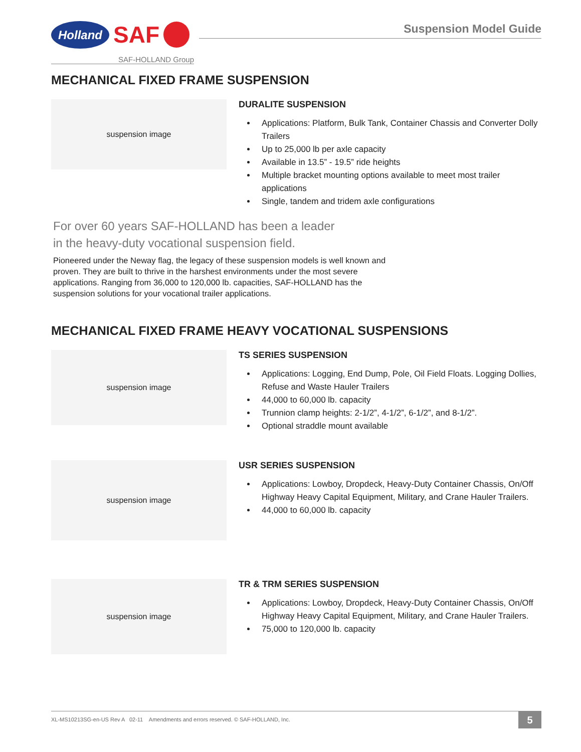Holland
SAF
SAF-HOLLAND Group
Suspension Model Guide
MECHANICAL FIXED FRAME SUSPENSION
suspension image
DURALITE SUSPENSION
Applications: Platform, Bulk Tank, Container Chassis and Converter Dolly Trailers
Up to 25,000 lb per axle capacity
Available in 13.5” - 19.5” ride heights
Multiple bracket mounting options available to meet most trailer applications
Single, tandem and tridem axle configurations
For over 60 years SAF-HOLLAND has been a leader
in the heavy-duty vocational suspension field.
Pioneered under the Neway flag, the legacy of these suspension models is well known and proven. They are built to thrive in the harshest environments under the most severe applications. Ranging from 36,000 to 120,000 lb. capacities, SAF-HOLLAND has the suspension solutions for your vocational trailer applications.
MECHANICAL FIXED FRAME HEAVY VOCATIONAL SUSPENSIONS
suspension image
TS SERIES SUSPENSION
Applications: Logging, End Dump, Pole, Oil Field Floats. Logging Dollies, Refuse and Waste Hauler Trailers
44,000 to 60,000 lb. capacity
Trunnion clamp heights: 2-1/2”, 4-1/2”, 6-1/2”, and 8-1/2”.
Optional straddle mount available
suspension image
USR SERIES SUSPENSION
Applications: Lowboy, Dropdeck, Heavy-Duty Container Chassis, On/Off Highway Heavy Capital Equipment, Military, and Crane Hauler Trailers.
44,000 to 60,000 lb. capacity
suspension image
TR & TRM SERIES SUSPENSION
Applications: Lowboy, Dropdeck, Heavy-Duty Container Chassis, On/Off Highway Heavy Capital Equipment, Military, and Crane Hauler Trailers.
75,000 to 120,000 lb. capacity
XL-MS10213SG-en-US Rev A 02-11 Amendments and errors reserved. © SAF-HOLLAND, Inc. 5